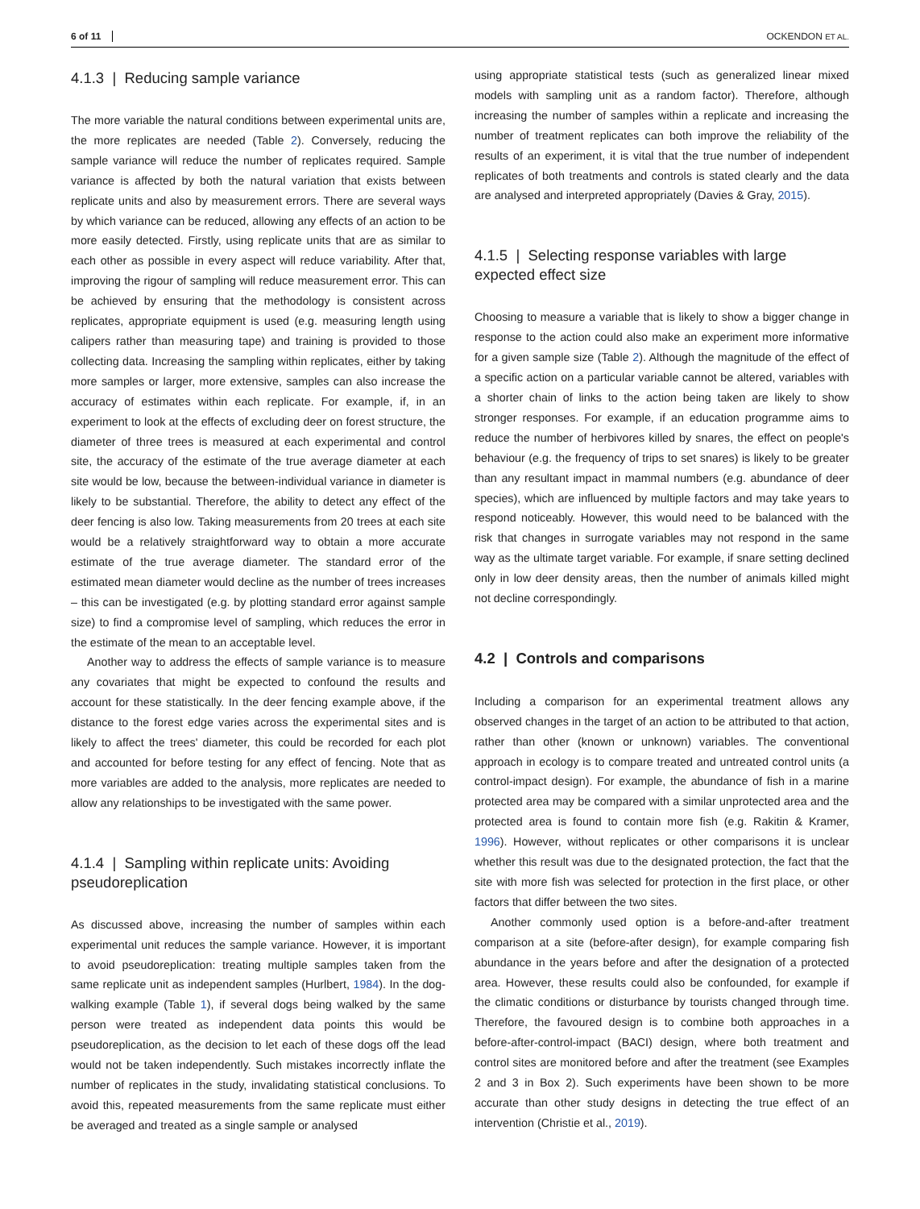6 of 11 OCKENDON ET AL.
4.1.3 | Reducing sample variance
The more variable the natural conditions between experimental units are, the more replicates are needed (Table 2). Conversely, reducing the sample variance will reduce the number of replicates required. Sample variance is affected by both the natural variation that exists between replicate units and also by measurement errors. There are several ways by which variance can be reduced, allowing any effects of an action to be more easily detected. Firstly, using replicate units that are as similar to each other as possible in every aspect will reduce variability. After that, improving the rigour of sampling will reduce measurement error. This can be achieved by ensuring that the methodology is consistent across replicates, appropriate equipment is used (e.g. measuring length using calipers rather than measuring tape) and training is provided to those collecting data. Increasing the sampling within replicates, either by taking more samples or larger, more extensive, samples can also increase the accuracy of estimates within each replicate. For example, if, in an experiment to look at the effects of excluding deer on forest structure, the diameter of three trees is measured at each experimental and control site, the accuracy of the estimate of the true average diameter at each site would be low, because the between-individual variance in diameter is likely to be substantial. Therefore, the ability to detect any effect of the deer fencing is also low. Taking measurements from 20 trees at each site would be a relatively straightforward way to obtain a more accurate estimate of the true average diameter. The standard error of the estimated mean diameter would decline as the number of trees increases – this can be investigated (e.g. by plotting standard error against sample size) to find a compromise level of sampling, which reduces the error in the estimate of the mean to an acceptable level.
Another way to address the effects of sample variance is to measure any covariates that might be expected to confound the results and account for these statistically. In the deer fencing example above, if the distance to the forest edge varies across the experimental sites and is likely to affect the trees' diameter, this could be recorded for each plot and accounted for before testing for any effect of fencing. Note that as more variables are added to the analysis, more replicates are needed to allow any relationships to be investigated with the same power.
4.1.4 | Sampling within replicate units: Avoiding pseudoreplication
As discussed above, increasing the number of samples within each experimental unit reduces the sample variance. However, it is important to avoid pseudoreplication: treating multiple samples taken from the same replicate unit as independent samples (Hurlbert, 1984). In the dog-walking example (Table 1), if several dogs being walked by the same person were treated as independent data points this would be pseudoreplication, as the decision to let each of these dogs off the lead would not be taken independently. Such mistakes incorrectly inflate the number of replicates in the study, invalidating statistical conclusions. To avoid this, repeated measurements from the same replicate must either be averaged and treated as a single sample or analysed
using appropriate statistical tests (such as generalized linear mixed models with sampling unit as a random factor). Therefore, although increasing the number of samples within a replicate and increasing the number of treatment replicates can both improve the reliability of the results of an experiment, it is vital that the true number of independent replicates of both treatments and controls is stated clearly and the data are analysed and interpreted appropriately (Davies & Gray, 2015).
4.1.5 | Selecting response variables with large expected effect size
Choosing to measure a variable that is likely to show a bigger change in response to the action could also make an experiment more informative for a given sample size (Table 2). Although the magnitude of the effect of a specific action on a particular variable cannot be altered, variables with a shorter chain of links to the action being taken are likely to show stronger responses. For example, if an education programme aims to reduce the number of herbivores killed by snares, the effect on people's behaviour (e.g. the frequency of trips to set snares) is likely to be greater than any resultant impact in mammal numbers (e.g. abundance of deer species), which are influenced by multiple factors and may take years to respond noticeably. However, this would need to be balanced with the risk that changes in surrogate variables may not respond in the same way as the ultimate target variable. For example, if snare setting declined only in low deer density areas, then the number of animals killed might not decline correspondingly.
4.2 | Controls and comparisons
Including a comparison for an experimental treatment allows any observed changes in the target of an action to be attributed to that action, rather than other (known or unknown) variables. The conventional approach in ecology is to compare treated and untreated control units (a control-impact design). For example, the abundance of fish in a marine protected area may be compared with a similar unprotected area and the protected area is found to contain more fish (e.g. Rakitin & Kramer, 1996). However, without replicates or other comparisons it is unclear whether this result was due to the designated protection, the fact that the site with more fish was selected for protection in the first place, or other factors that differ between the two sites.
Another commonly used option is a before-and-after treatment comparison at a site (before-after design), for example comparing fish abundance in the years before and after the designation of a protected area. However, these results could also be confounded, for example if the climatic conditions or disturbance by tourists changed through time. Therefore, the favoured design is to combine both approaches in a before-after-control-impact (BACI) design, where both treatment and control sites are monitored before and after the treatment (see Examples 2 and 3 in Box 2). Such experiments have been shown to be more accurate than other study designs in detecting the true effect of an intervention (Christie et al., 2019).